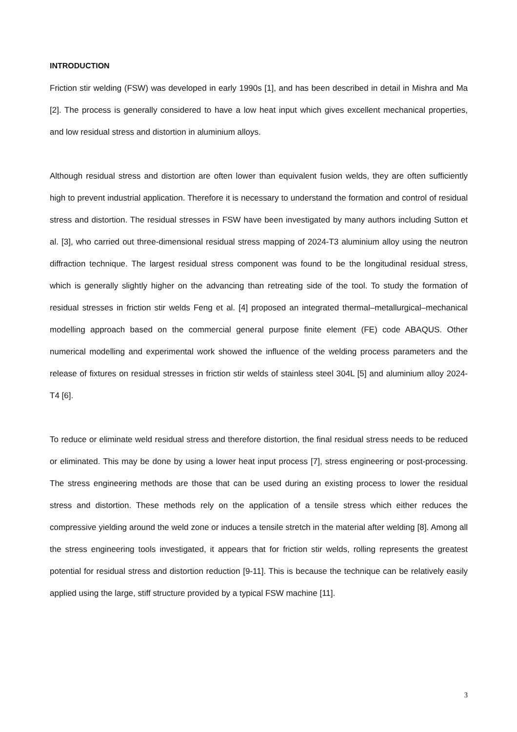INTRODUCTION
Friction stir welding (FSW) was developed in early 1990s [1], and has been described in detail in Mishra and Ma [2]. The process is generally considered to have a low heat input which gives excellent mechanical properties, and low residual stress and distortion in aluminium alloys.
Although residual stress and distortion are often lower than equivalent fusion welds, they are often sufficiently high to prevent industrial application. Therefore it is necessary to understand the formation and control of residual stress and distortion. The residual stresses in FSW have been investigated by many authors including Sutton et al. [3], who carried out three-dimensional residual stress mapping of 2024-T3 aluminium alloy using the neutron diffraction technique. The largest residual stress component was found to be the longitudinal residual stress, which is generally slightly higher on the advancing than retreating side of the tool. To study the formation of residual stresses in friction stir welds Feng et al. [4] proposed an integrated thermal–metallurgical–mechanical modelling approach based on the commercial general purpose finite element (FE) code ABAQUS. Other numerical modelling and experimental work showed the influence of the welding process parameters and the release of fixtures on residual stresses in friction stir welds of stainless steel 304L [5] and aluminium alloy 2024-T4 [6].
To reduce or eliminate weld residual stress and therefore distortion, the final residual stress needs to be reduced or eliminated. This may be done by using a lower heat input process [7], stress engineering or post-processing. The stress engineering methods are those that can be used during an existing process to lower the residual stress and distortion. These methods rely on the application of a tensile stress which either reduces the compressive yielding around the weld zone or induces a tensile stretch in the material after welding [8]. Among all the stress engineering tools investigated, it appears that for friction stir welds, rolling represents the greatest potential for residual stress and distortion reduction [9-11]. This is because the technique can be relatively easily applied using the large, stiff structure provided by a typical FSW machine [11].
3